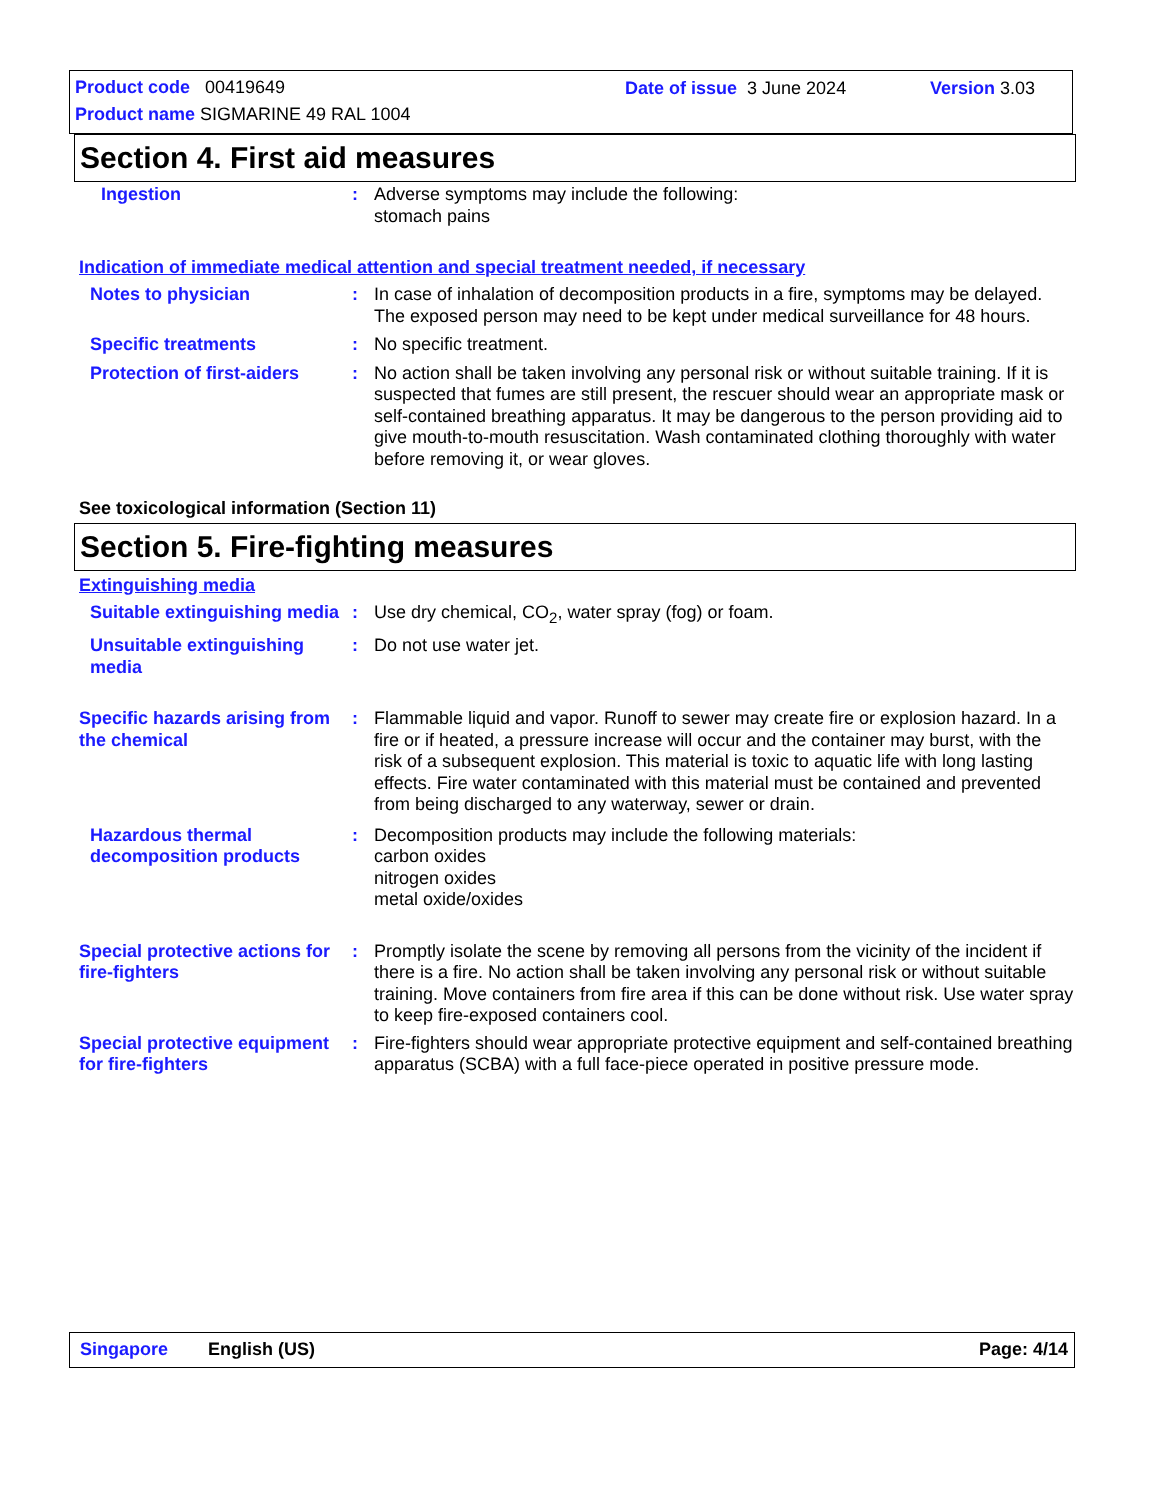Product code 00419649 Date of issue 3 June 2024 Version 3.03
Product name SIGMARINE 49 RAL 1004
Section 4. First aid measures
Ingestion : Adverse symptoms may include the following:
stomach pains
Indication of immediate medical attention and special treatment needed, if necessary
Notes to physician : In case of inhalation of decomposition products in a fire, symptoms may be delayed. The exposed person may need to be kept under medical surveillance for 48 hours.
Specific treatments : No specific treatment.
Protection of first-aiders
: No action shall be taken involving any personal risk or without suitable training. If it is suspected that fumes are still present, the rescuer should wear an appropriate mask or self-contained breathing apparatus. It may be dangerous to the person providing aid to give mouth-to-mouth resuscitation. Wash contaminated clothing thoroughly with water before removing it, or wear gloves.
See toxicological information (Section 11)
Section 5. Fire-fighting measures
Extinguishing media
Suitable extinguishing media
: Use dry chemical, CO<sub>2</sub>, water spray (fog) or foam.
Unsuitable extinguishing media
: Do not use water jet.
Specific hazards arising from the chemical
: Flammable liquid and vapor. Runoff to sewer may create fire or explosion hazard. In a fire or if heated, a pressure increase will occur and the container may burst, with the risk of a subsequent explosion. This material is toxic to aquatic life with long lasting effects. Fire water contaminated with this material must be contained and prevented from being discharged to any waterway, sewer or drain.
Hazardous thermal decomposition products
: Decomposition products may include the following materials:
carbon oxides
nitrogen oxides
metal oxide/oxides
Special protective actions for fire-fighters
: Promptly isolate the scene by removing all persons from the vicinity of the incident if there is a fire. No action shall be taken involving any personal risk or without suitable training. Move containers from fire area if this can be done without risk. Use water spray to keep fire-exposed containers cool.
Special protective equipment for fire-fighters
: Fire-fighters should wear appropriate protective equipment and self-contained breathing apparatus (SCBA) with a full face-piece operated in positive pressure mode.
Singapore English (US) Page: 4/14